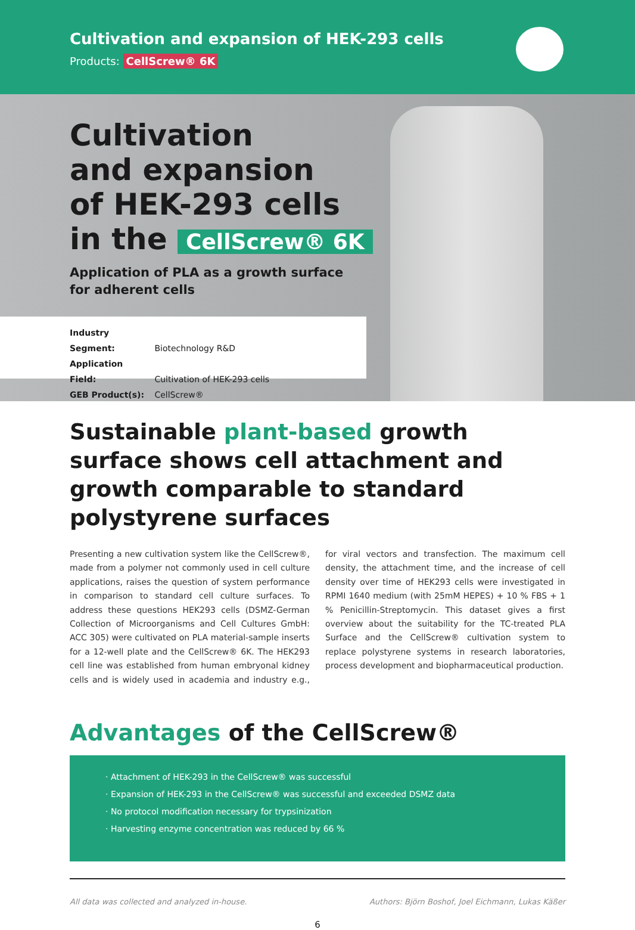Cultivation and expansion of HEK-293 cells
Products: CellScrew® 6K
Cultivation
and expansion
of HEK-293 cells
in the CellScrew® 6K
Application of PLA as a growth surface
for adherent cells
Industry Segment: Biotechnology R&D
Application Field: Cultivation of HEK-293 cells
GEB Product(s): CellScrew®
Sustainable plant-based growth surface shows cell attachment and growth comparable to standard polystyrene surfaces
Presenting a new cultivation system like the CellScrew®, made from a polymer not commonly used in cell culture applications, raises the question of system performance in comparison to standard cell culture surfaces. To address these questions HEK293 cells (DSMZ-German Collection of Microorganisms and Cell Cultures GmbH: ACC 305) were cultivated on PLA material-sample inserts for a 12-well plate and the CellScrew® 6K. The HEK293 cell line was established from human embryonal kidney cells and is widely used in academia and industry e.g., for viral vectors and transfection. The maximum cell density, the attachment time, and the increase of cell density over time of HEK293 cells were investigated in RPMI 1640 medium (with 25mM HEPES) + 10 % FBS + 1 % Penicillin-Streptomycin. This dataset gives a first overview about the suitability for the TC-treated PLA Surface and the CellScrew® cultivation system to replace polystyrene systems in research laboratories, process development and biopharmaceutical production.
Advantages of the CellScrew®
· Attachment of HEK-293 in the CellScrew® was successful
· Expansion of HEK-293 in the CellScrew® was successful and exceeded DSMZ data
· No protocol modification necessary for trypsinization
· Harvesting enzyme concentration was reduced by 66 %
All data was collected and analyzed in-house. Authors: Björn Boshof, Joel Eichmann, Lukas Käßer
6